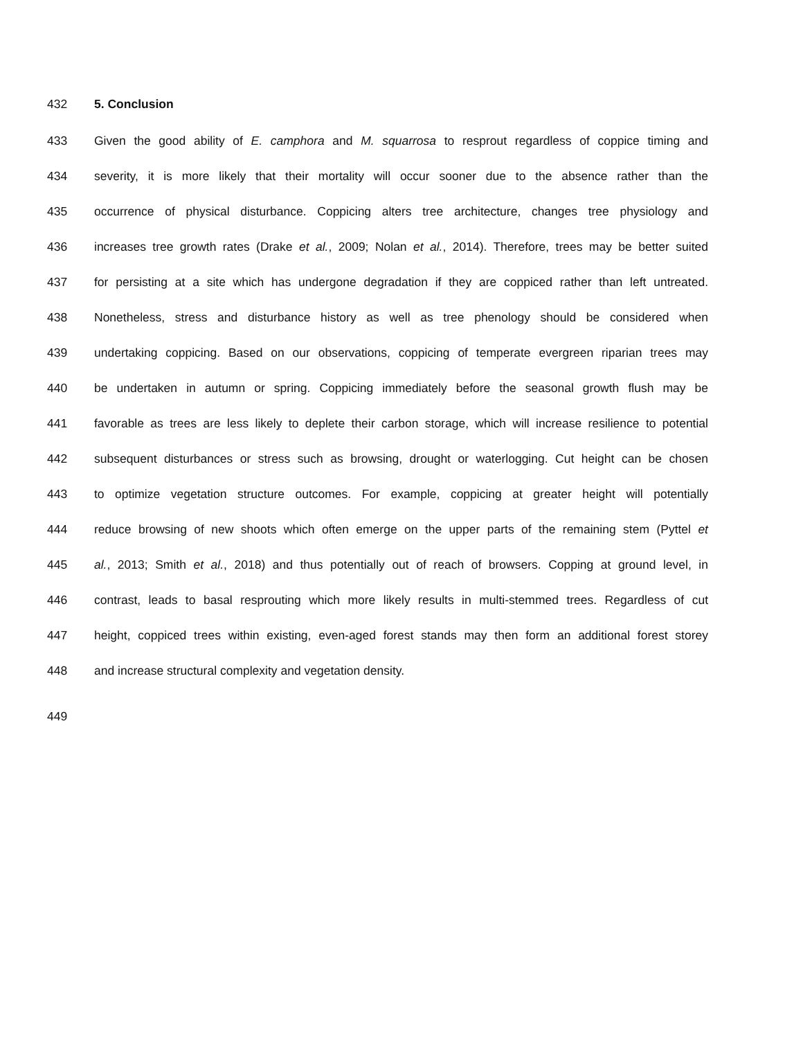432 5. Conclusion
433 Given the good ability of E. camphora and M. squarrosa to resprout regardless of coppice timing and
434 severity, it is more likely that their mortality will occur sooner due to the absence rather than the
435 occurrence of physical disturbance. Coppicing alters tree architecture, changes tree physiology and
436 increases tree growth rates (Drake et al., 2009; Nolan et al., 2014). Therefore, trees may be better suited
437 for persisting at a site which has undergone degradation if they are coppiced rather than left untreated.
438 Nonetheless, stress and disturbance history as well as tree phenology should be considered when
439 undertaking coppicing. Based on our observations, coppicing of temperate evergreen riparian trees may
440 be undertaken in autumn or spring. Coppicing immediately before the seasonal growth flush may be
441 favorable as trees are less likely to deplete their carbon storage, which will increase resilience to potential
442 subsequent disturbances or stress such as browsing, drought or waterlogging. Cut height can be chosen
443 to optimize vegetation structure outcomes. For example, coppicing at greater height will potentially
444 reduce browsing of new shoots which often emerge on the upper parts of the remaining stem (Pyttel et
445 al., 2013; Smith et al., 2018) and thus potentially out of reach of browsers. Copping at ground level, in
446 contrast, leads to basal resprouting which more likely results in multi-stemmed trees. Regardless of cut
447 height, coppiced trees within existing, even-aged forest stands may then form an additional forest storey
448 and increase structural complexity and vegetation density.
449